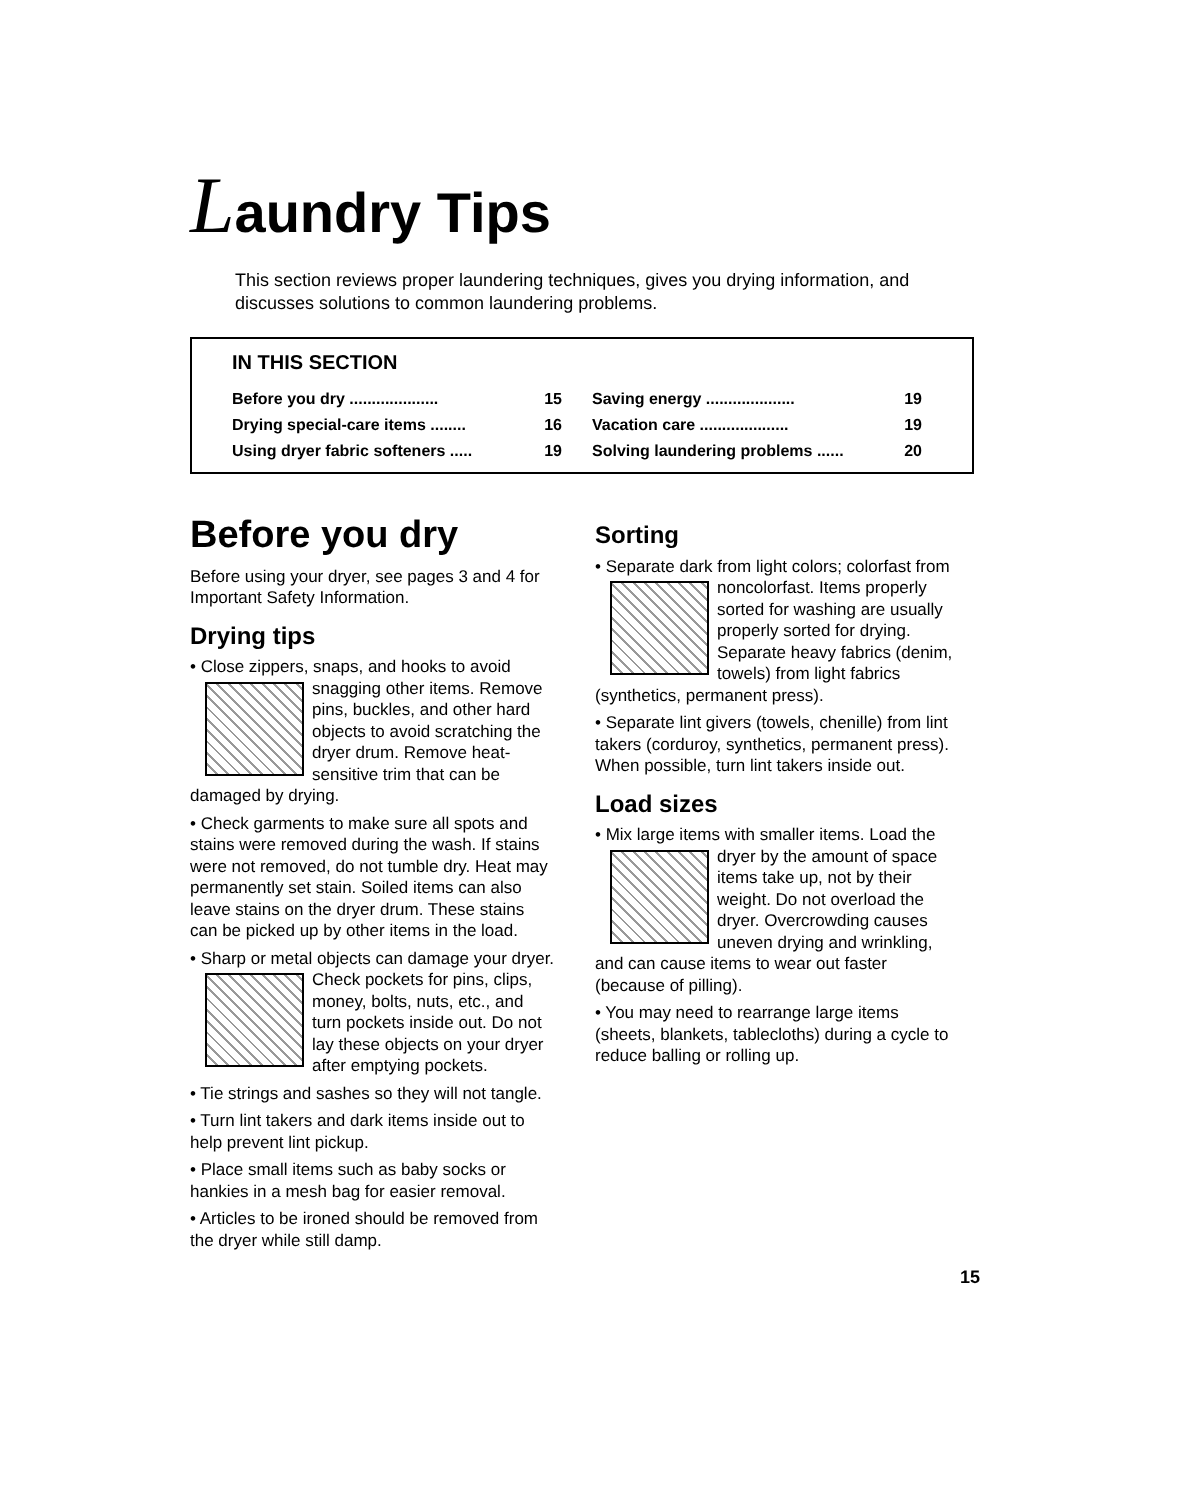Laundry Tips
This section reviews proper laundering techniques, gives you drying information, and discusses solutions to common laundering problems.
IN THIS SECTION
Before you dry .................... 15
Saving energy .................... 19
Drying special-care items ........ 16
Vacation care .................... 19
Using dryer fabric softeners ..... 19
Solving laundering problems ...... 20
Before you dry
Before using your dryer, see pages 3 and 4 for Important Safety Information.
Drying tips
• Close zippers, snaps, and hooks to avoid snagging other items. Remove pins, buckles, and other hard objects to avoid scratching the dryer drum. Remove heat-sensitive trim that can be damaged by drying.
• Check garments to make sure all spots and stains were removed during the wash. If stains were not removed, do not tumble dry. Heat may permanently set stain. Soiled items can also leave stains on the dryer drum. These stains can be picked up by other items in the load.
• Sharp or metal objects can damage your dryer. Check pockets for pins, clips, money, bolts, nuts, etc., and turn pockets inside out. Do not lay these objects on your dryer after emptying pockets.
• Tie strings and sashes so they will not tangle.
• Turn lint takers and dark items inside out to help prevent lint pickup.
• Place small items such as baby socks or hankies in a mesh bag for easier removal.
• Articles to be ironed should be removed from the dryer while still damp.
Sorting
• Separate dark from light colors; colorfast from noncolorfast. Items properly sorted for washing are usually properly sorted for drying. Separate heavy fabrics (denim, towels) from light fabrics (synthetics, permanent press).
• Separate lint givers (towels, chenille) from lint takers (corduroy, synthetics, permanent press). When possible, turn lint takers inside out.
Load sizes
• Mix large items with smaller items. Load the dryer by the amount of space items take up, not by their weight. Do not overload the dryer. Overcrowding causes uneven drying and wrinkling, and can cause items to wear out faster (because of pilling).
• You may need to rearrange large items (sheets, blankets, tablecloths) during a cycle to reduce balling or rolling up.
15